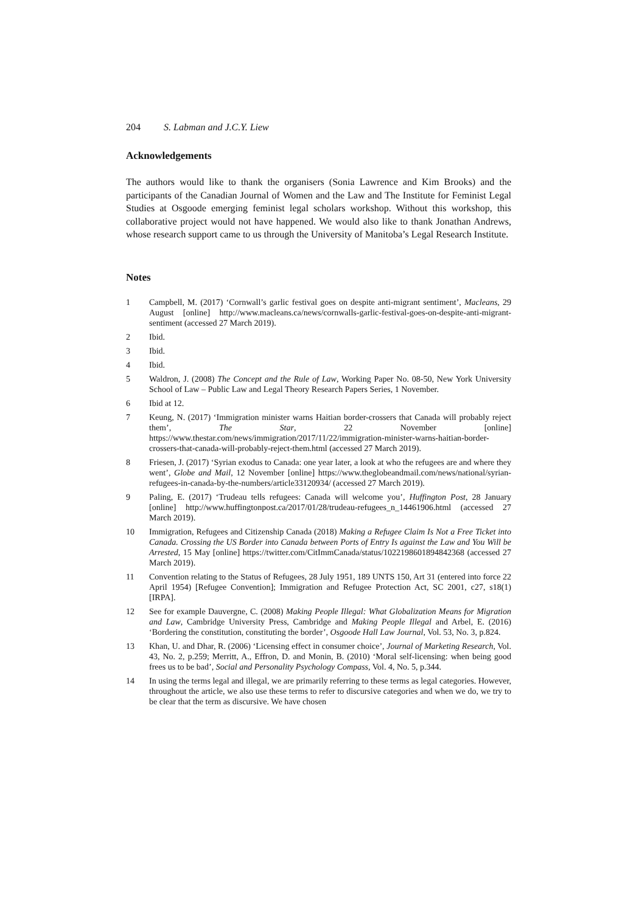204 S. Labman and J.C.Y. Liew
Acknowledgements
The authors would like to thank the organisers (Sonia Lawrence and Kim Brooks) and the participants of the Canadian Journal of Women and the Law and The Institute for Feminist Legal Studies at Osgoode emerging feminist legal scholars workshop. Without this workshop, this collaborative project would not have happened. We would also like to thank Jonathan Andrews, whose research support came to us through the University of Manitoba’s Legal Research Institute.
Notes
1 Campbell, M. (2017) ‘Cornwall’s garlic festival goes on despite anti-migrant sentiment’, Macleans, 29 August [online] http://www.macleans.ca/news/cornwalls-garlic-festival-goes-on-despite-anti-migrant-sentiment (accessed 27 March 2019).
2 Ibid.
3 Ibid.
4 Ibid.
5 Waldron, J. (2008) The Concept and the Rule of Law, Working Paper No. 08-50, New York University School of Law – Public Law and Legal Theory Research Papers Series, 1 November.
6 Ibid at 12.
7 Keung, N. (2017) ‘Immigration minister warns Haitian border-crossers that Canada will probably reject them’, The Star, 22 November [online] https://www.thestar.com/news/immigration/2017/11/22/immigration-minister-warns-haitian-border-crossers-that-canada-will-probably-reject-them.html (accessed 27 March 2019).
8 Friesen, J. (2017) ‘Syrian exodus to Canada: one year later, a look at who the refugees are and where they went’, Globe and Mail, 12 November [online] https://www.theglobeandmail.com/news/national/syrian-refugees-in-canada-by-the-numbers/article33120934/ (accessed 27 March 2019).
9 Paling, E. (2017) ‘Trudeau tells refugees: Canada will welcome you’, Huffington Post, 28 January [online] http://www.huffingtonpost.ca/2017/01/28/trudeau-refugees_n_14461906.html (accessed 27 March 2019).
10 Immigration, Refugees and Citizenship Canada (2018) Making a Refugee Claim Is Not a Free Ticket into Canada. Crossing the US Border into Canada between Ports of Entry Is against the Law and You Will be Arrested, 15 May [online] https://twitter.com/CitImmCanada/status/1022198601894842368 (accessed 27 March 2019).
11 Convention relating to the Status of Refugees, 28 July 1951, 189 UNTS 150, Art 31 (entered into force 22 April 1954) [Refugee Convention]; Immigration and Refugee Protection Act, SC 2001, c27, s18(1) [IRPA].
12 See for example Dauvergne, C. (2008) Making People Illegal: What Globalization Means for Migration and Law, Cambridge University Press, Cambridge and Making People Illegal and Arbel, E. (2016) ‘Bordering the constitution, constituting the border’, Osgoode Hall Law Journal, Vol. 53, No. 3, p.824.
13 Khan, U. and Dhar, R. (2006) ‘Licensing effect in consumer choice’, Journal of Marketing Research, Vol. 43, No. 2, p.259; Merritt, A., Effron, D. and Monin, B. (2010) ‘Moral self-licensing: when being good frees us to be bad’, Social and Personality Psychology Compass, Vol. 4, No. 5, p.344.
14 In using the terms legal and illegal, we are primarily referring to these terms as legal categories. However, throughout the article, we also use these terms to refer to discursive categories and when we do, we try to be clear that the term as discursive. We have chosen